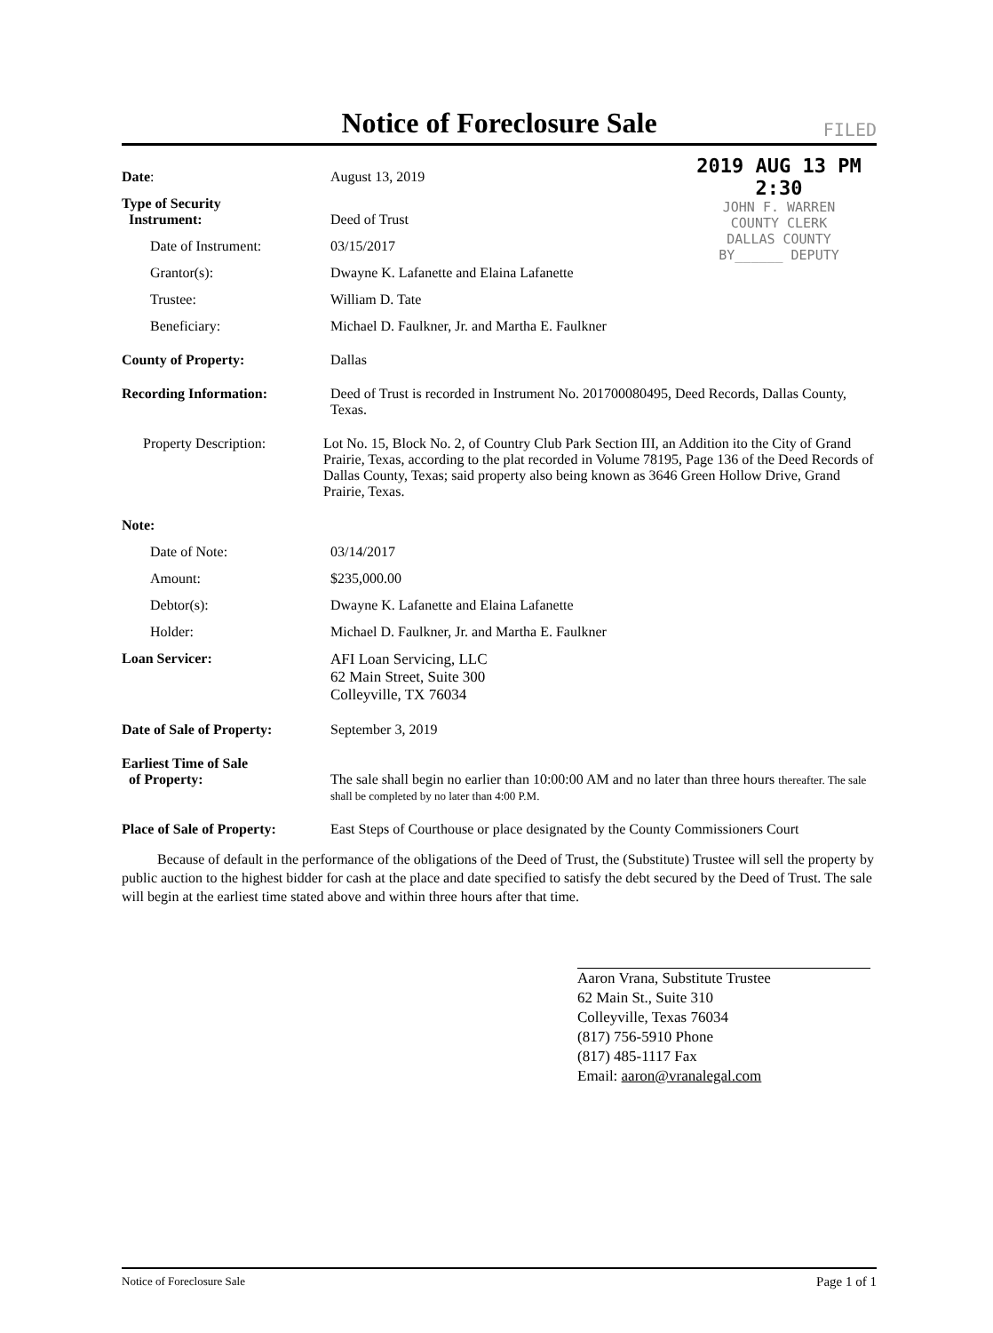Notice of Foreclosure Sale
FILED
2019 AUG 13 PM 2:30
JOHN F. WARREN
COUNTY CLERK
DALLAS COUNTY
BY______ DEPUTY
Date: August 13, 2019
Type of Security
Instrument:
Deed of Trust
Date of Instrument: 03/15/2017
Grantor(s): Dwayne K. Lafanette and Elaina Lafanette
Trustee: William D. Tate
Beneficiary: Michael D. Faulkner, Jr. and Martha E. Faulkner
County of Property: Dallas
Recording Information: Deed of Trust is recorded in Instrument No. 201700080495, Deed Records, Dallas County, Texas.
Property Description: Lot No. 15, Block No. 2, of Country Club Park Section III, an Addition ito the City of Grand Prairie, Texas, according to the plat recorded in Volume 78195, Page 136 of the Deed Records of Dallas County, Texas; said property also being known as 3646 Green Hollow Drive, Grand Prairie, Texas.
Note:
Date of Note: 03/14/2017
Amount: $235,000.00
Debtor(s): Dwayne K. Lafanette and Elaina Lafanette
Holder: Michael D. Faulkner, Jr. and Martha E. Faulkner
Loan Servicer: AFI Loan Servicing, LLC
62 Main Street, Suite 300
Colleyville, TX 76034
Date of Sale of Property:
September 3, 2019
Earliest Time of Sale
of Property:
The sale shall begin no earlier than 10:00:00 AM and no later than three hours thereafter. The sale shall be completed by no later than 4:00 P.M.
Place of Sale of Property:
East Steps of Courthouse or place designated by the County Commissioners Court
Because of default in the performance of the obligations of the Deed of Trust, the (Substitute) Trustee will sell the property by public auction to the highest bidder for cash at the place and date specified to satisfy the debt secured by the Deed of Trust. The sale will begin at the earliest time stated above and within three hours after that time.
Aaron Vrana, Substitute Trustee
62 Main St., Suite 310
Colleyville, Texas 76034
(817) 756-5910 Phone
(817) 485-1117 Fax
Email: aaron@vranalegal.com
Notice of Foreclosure Sale Page 1 of 1